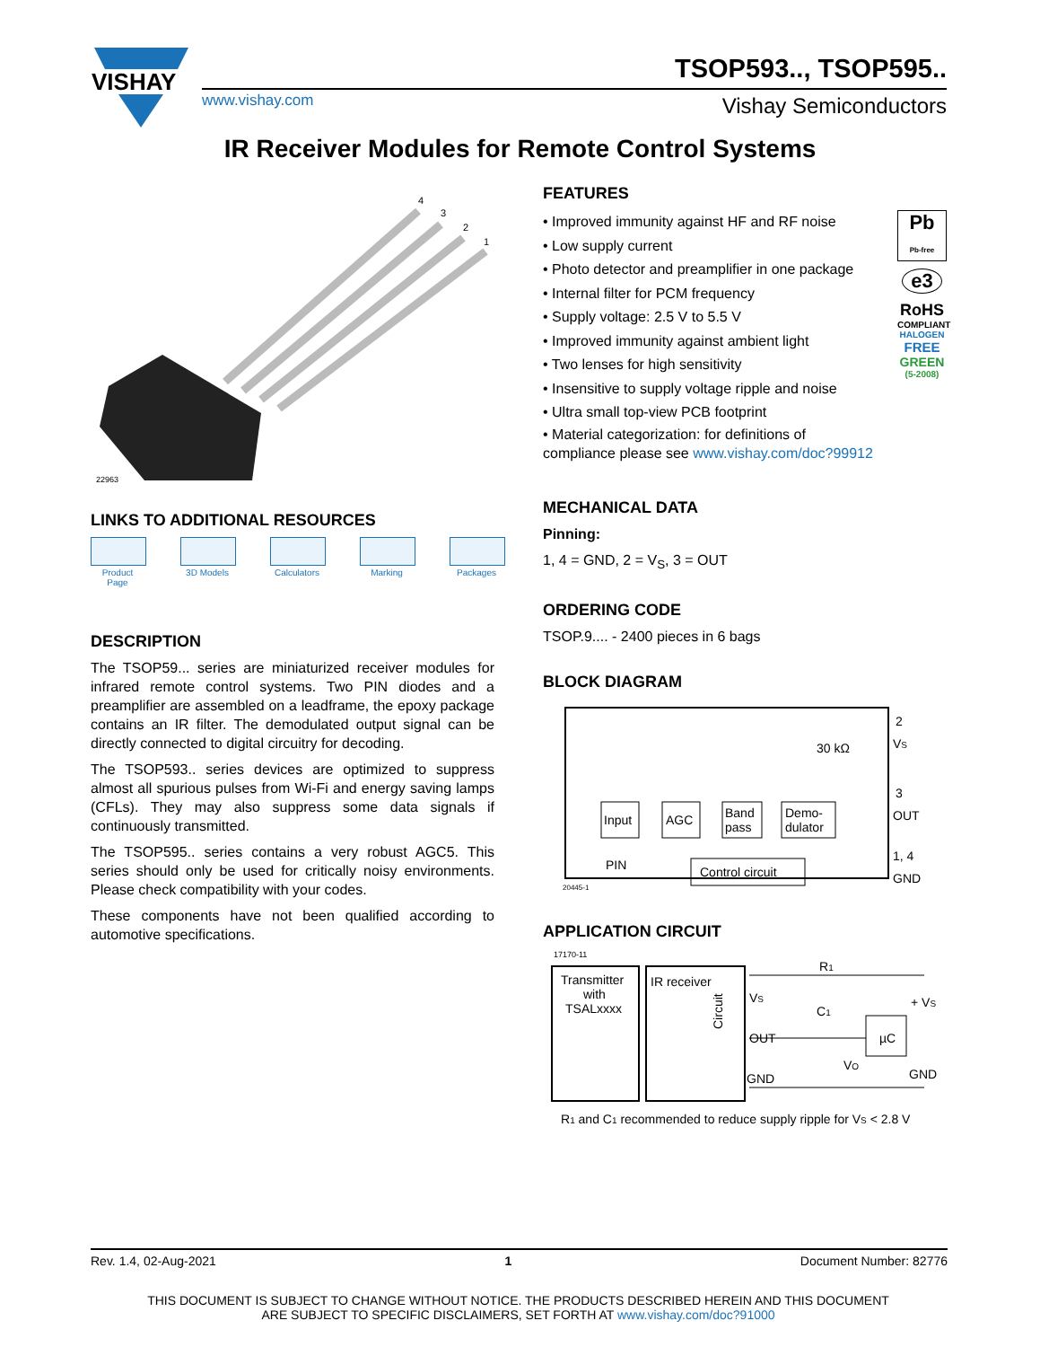VISHAY
TSOP593.., TSOP595..
www.vishay.com Vishay Semiconductors
IR Receiver Modules for Remote Control Systems
4
3
2
1
22963
LINKS TO ADDITIONAL RESOURCES
Product Page
3D Models Calculators
Marking Packages
DESCRIPTION
The TSOP59... series are miniaturized receiver modules for infrared remote control systems. Two PIN diodes and a preamplifier are assembled on a leadframe, the epoxy package contains an IR filter. The demodulated output signal can be directly connected to digital circuitry for decoding.
The TSOP593.. series devices are optimized to suppress almost all spurious pulses from Wi-Fi and energy saving lamps (CFLs). They may also suppress some data signals if continuously transmitted.
The TSOP595.. series contains a very robust AGC5. This series should only be used for critically noisy environments. Please check compatibility with your codes.
These components have not been qualified according to automotive specifications.
FEATURES
• Improved immunity against HF and RF noise
• Low supply current
• Photo detector and preamplifier in one package
• Internal filter for PCM frequency
• Supply voltage: 2.5 V to 5.5 V
• Improved immunity against ambient light
• Two lenses for high sensitivity
• Insensitive to supply voltage ripple and noise
• Ultra small top-view PCB footprint
• Material categorization: for definitions of compliance please see www.vishay.com/doc?99912
Pb
Pb-free
e3
RoHS
COMPLIANT
HALOGEN
FREE
GREEN
(5-2008)
MECHANICAL DATA
Pinning:
1, 4 = GND, 2 = V<sub>S</sub>, 3 = OUT
ORDERING CODE
TSOP.9.... - 2400 pieces in 6 bags
BLOCK DIAGRAM
Input
AGC
Band
pass
Demo-
dulator
Control circuit
PIN
30 kΩ
2
VS
3
OUT
1, 4
GND
20445-1
APPLICATION CIRCUIT
17170-11
Transmitter
with
TSALxxxx
IR receiver
Circuit
VS
OUT
GND
R1
C1
µC
VO
+ VS
GND
R1 and C1 recommended to reduce supply ripple for VS < 2.8 V
Rev. 1.4, 02-Aug-2021 1 Document Number: 82776
THIS DOCUMENT IS SUBJECT TO CHANGE WITHOUT NOTICE. THE PRODUCTS DESCRIBED HEREIN AND THIS DOCUMENT
ARE SUBJECT TO SPECIFIC DISCLAIMERS, SET FORTH AT www.vishay.com/doc?91000